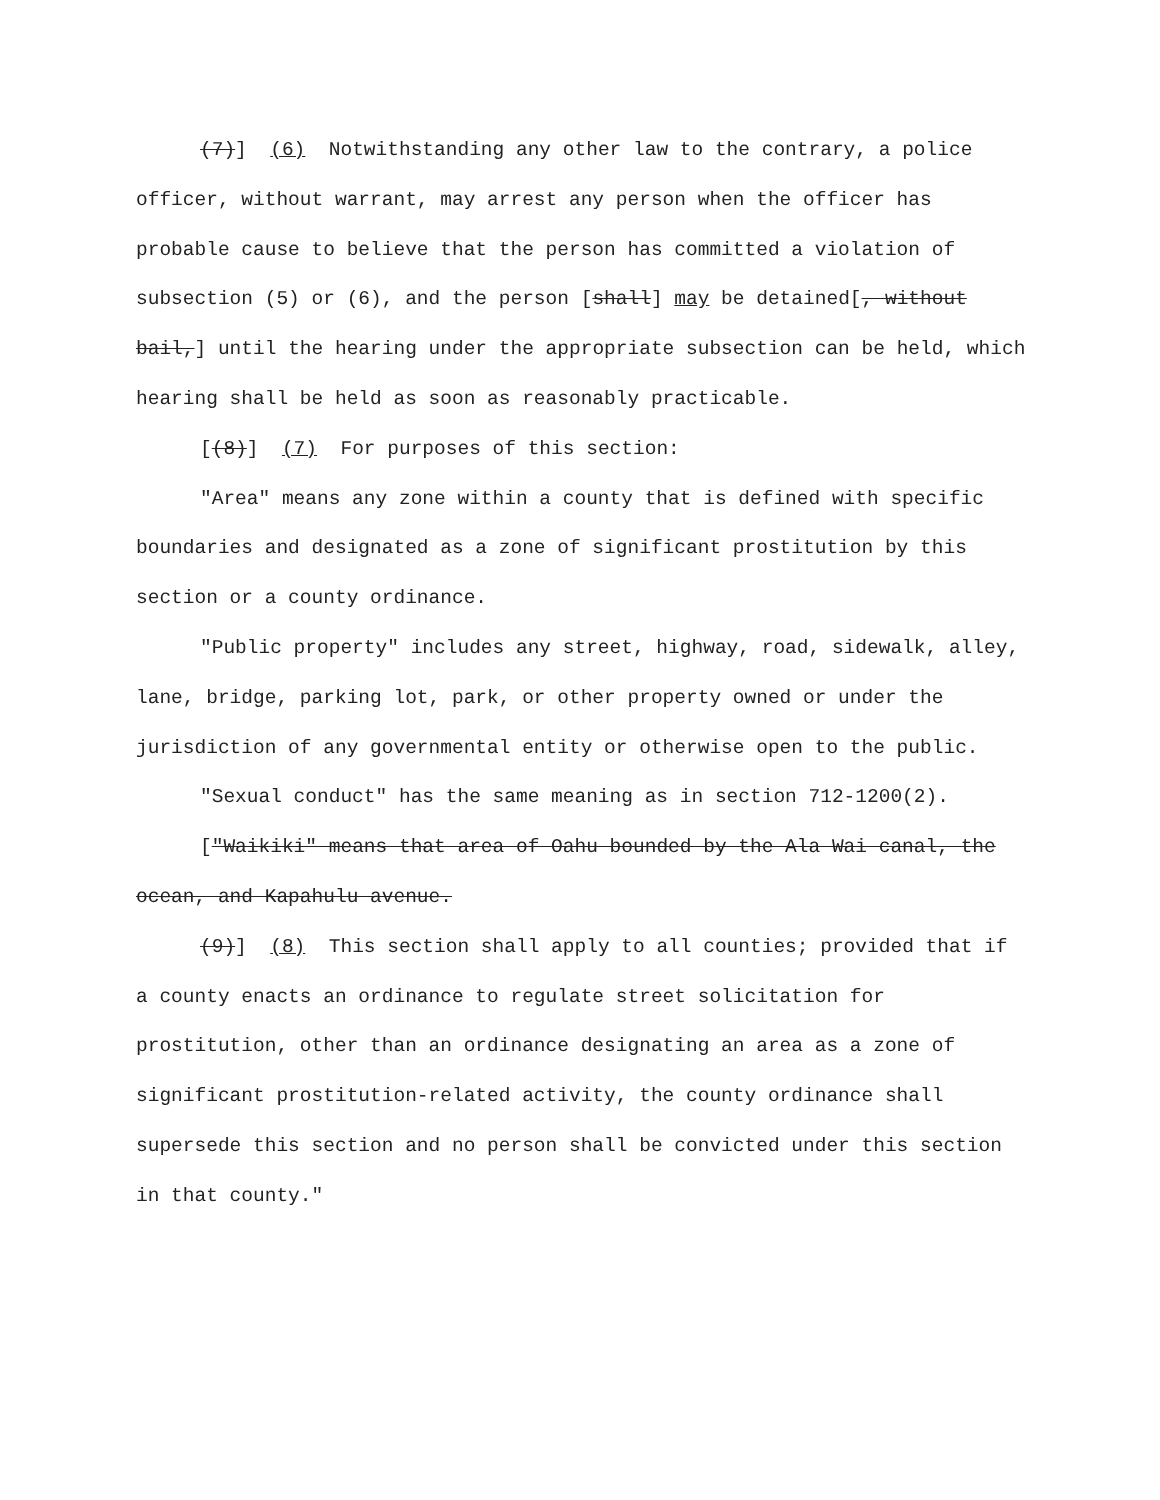(7)] (6) Notwithstanding any other law to the contrary, a police officer, without warrant, may arrest any person when the officer has probable cause to believe that the person has committed a violation of subsection (5) or (6), and the person [shall] may be detained[, without bail,] until the hearing under the appropriate subsection can be held, which hearing shall be held as soon as reasonably practicable.
[(8)] (7) For purposes of this section:
"Area" means any zone within a county that is defined with specific boundaries and designated as a zone of significant prostitution by this section or a county ordinance.
"Public property" includes any street, highway, road, sidewalk, alley, lane, bridge, parking lot, park, or other property owned or under the jurisdiction of any governmental entity or otherwise open to the public.
"Sexual conduct" has the same meaning as in section 712-1200(2).
["Waikiki" means that area of Oahu bounded by the Ala Wai canal, the ocean, and Kapahulu avenue.
(9)] (8) This section shall apply to all counties; provided that if a county enacts an ordinance to regulate street solicitation for prostitution, other than an ordinance designating an area as a zone of significant prostitution-related activity, the county ordinance shall supersede this section and no person shall be convicted under this section in that county."